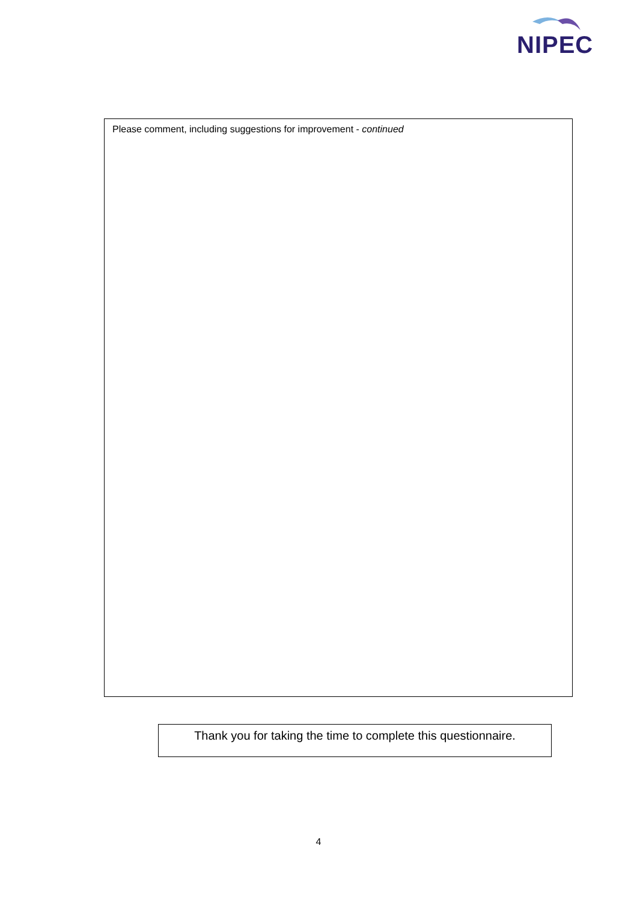NIPEC
Please comment, including suggestions for improvement - continued
Thank you for taking the time to complete this questionnaire.
4